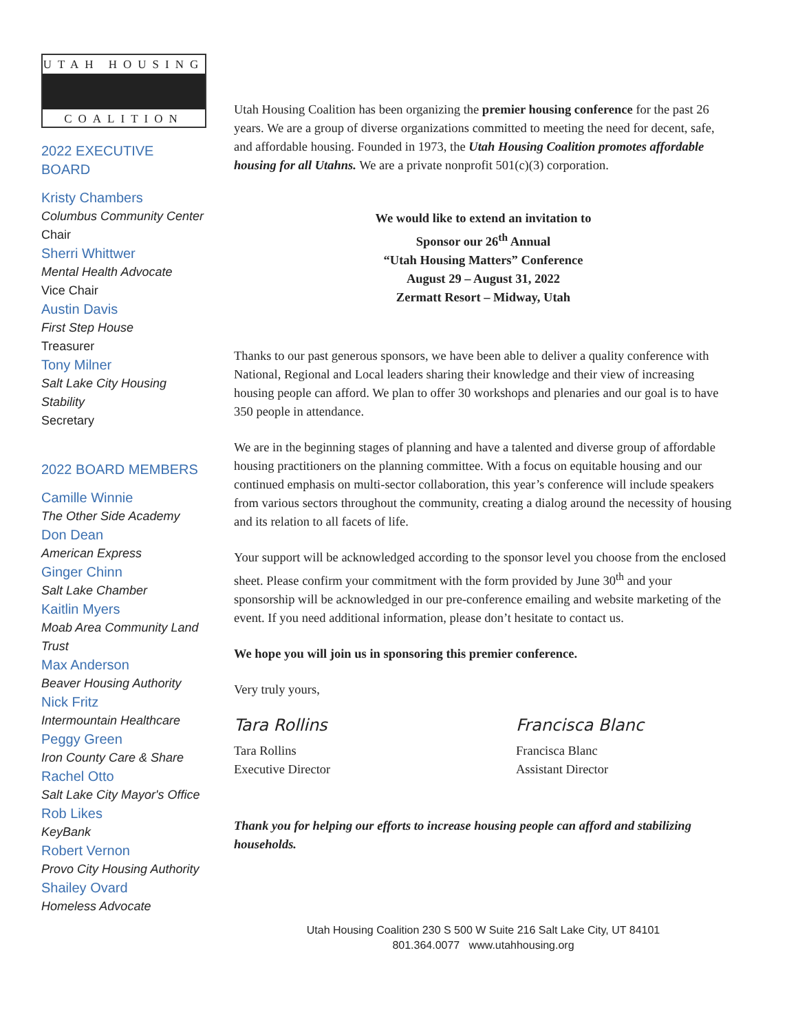UTAH HOUSING
COALITION
2022 EXECUTIVE BOARD
Kristy Chambers
Columbus Community Center
Chair
Sherri Whittwer
Mental Health Advocate
Vice Chair
Austin Davis
First Step House
Treasurer
Tony Milner
Salt Lake City Housing Stability
Secretary
2022 BOARD MEMBERS
Camille Winnie
The Other Side Academy
Don Dean
American Express
Ginger Chinn
Salt Lake Chamber
Kaitlin Myers
Moab Area Community Land Trust
Max Anderson
Beaver Housing Authority
Nick Fritz
Intermountain Healthcare
Peggy Green
Iron County Care & Share
Rachel Otto
Salt Lake City Mayor's Office
Rob Likes
KeyBank
Robert Vernon
Provo City Housing Authority
Shailey Ovard
Homeless Advocate
Utah Housing Coalition has been organizing the premier housing conference for the past 26 years. We are a group of diverse organizations committed to meeting the need for decent, safe, and affordable housing. Founded in 1973, the Utah Housing Coalition promotes affordable housing for all Utahns. We are a private nonprofit 501(c)(3) corporation.
We would like to extend an invitation to
Sponsor our 26<sup>th</sup> Annual
“Utah Housing Matters” Conference
August 29 – August 31, 2022
Zermatt Resort – Midway, Utah
Thanks to our past generous sponsors, we have been able to deliver a quality conference with National, Regional and Local leaders sharing their knowledge and their view of increasing housing people can afford. We plan to offer 30 workshops and plenaries and our goal is to have 350 people in attendance.
We are in the beginning stages of planning and have a talented and diverse group of affordable housing practitioners on the planning committee. With a focus on equitable housing and our continued emphasis on multi-sector collaboration, this year’s conference will include speakers from various sectors throughout the community, creating a dialog around the necessity of housing and its relation to all facets of life.
Your support will be acknowledged according to the sponsor level you choose from the enclosed sheet. Please confirm your commitment with the form provided by June 30<sup>th</sup> and your sponsorship will be acknowledged in our pre-conference emailing and website marketing of the event. If you need additional information, please don’t hesitate to contact us.
We hope you will join us in sponsoring this premier conference.
Very truly yours,
Tara Rollins
Tara Rollins
Executive Director
Francisca Blanc
Francisca Blanc
Assistant Director
Thank you for helping our efforts to increase housing people can afford and stabilizing households.
Utah Housing Coalition 230 S 500 W Suite 216 Salt Lake City, UT 84101
801.364.0077 www.utahhousing.org